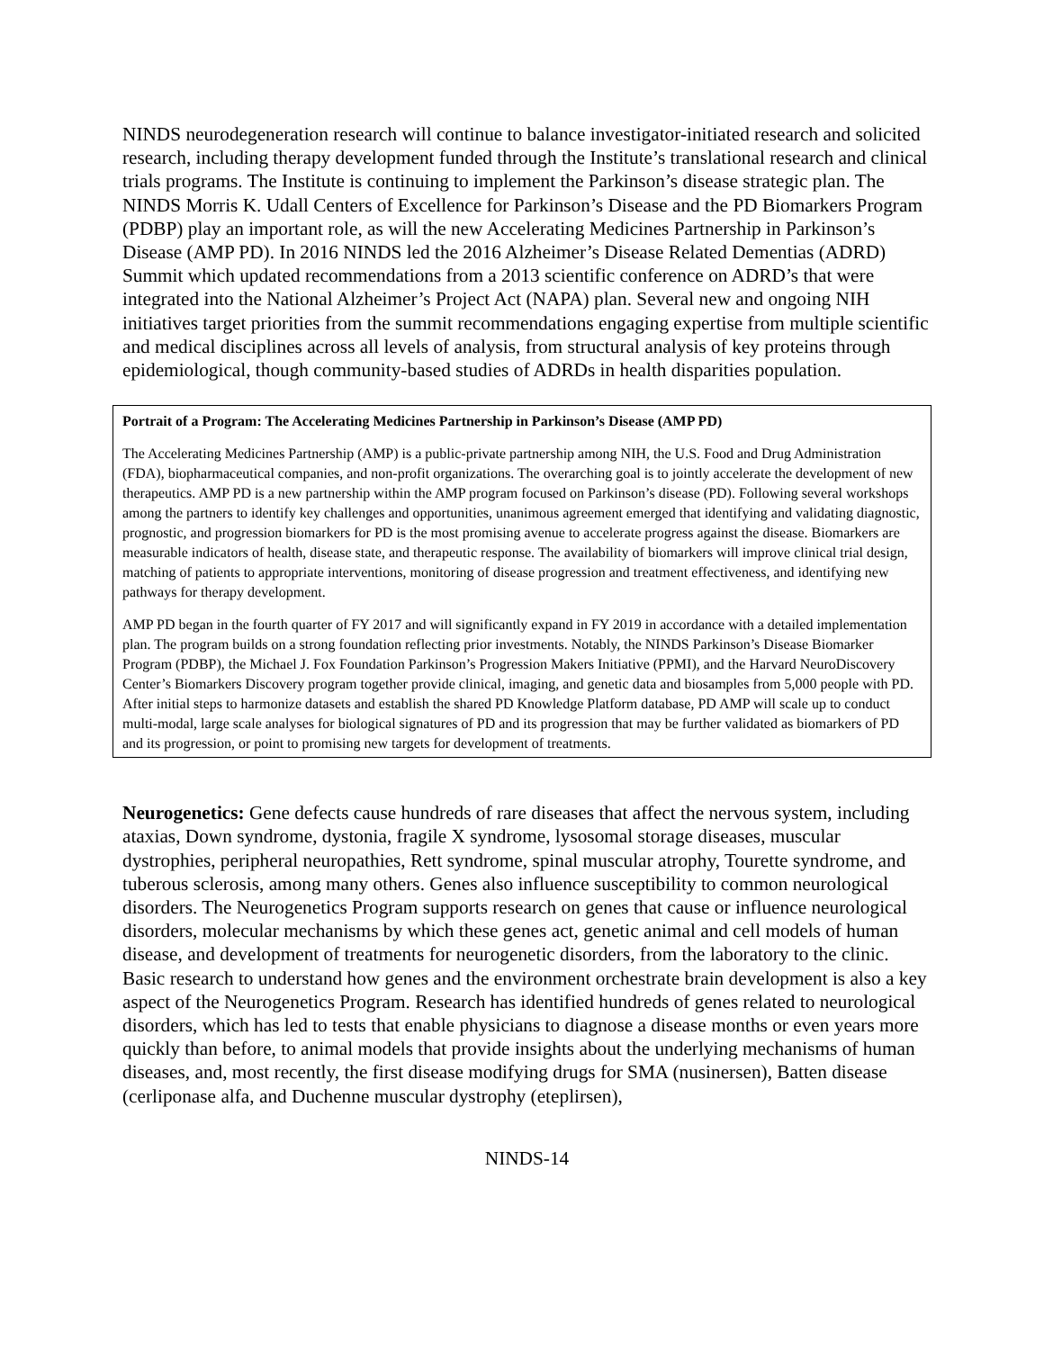NINDS neurodegeneration research will continue to balance investigator-initiated research and solicited research, including therapy development funded through the Institute’s translational research and clinical trials programs. The Institute is continuing to implement the Parkinson’s disease strategic plan. The NINDS Morris K. Udall Centers of Excellence for Parkinson’s Disease and the PD Biomarkers Program (PDBP) play an important role, as will the new Accelerating Medicines Partnership in Parkinson’s Disease (AMP PD). In 2016 NINDS led the 2016 Alzheimer’s Disease Related Dementias (ADRD) Summit which updated recommendations from a 2013 scientific conference on ADRD’s that were integrated into the National Alzheimer’s Project Act (NAPA) plan. Several new and ongoing NIH initiatives target priorities from the summit recommendations engaging expertise from multiple scientific and medical disciplines across all levels of analysis, from structural analysis of key proteins through epidemiological, though community-based studies of ADRDs in health disparities population.
Portrait of a Program: The Accelerating Medicines Partnership in Parkinson’s Disease (AMP PD)
The Accelerating Medicines Partnership (AMP) is a public-private partnership among NIH, the U.S. Food and Drug Administration (FDA), biopharmaceutical companies, and non-profit organizations. The overarching goal is to jointly accelerate the development of new therapeutics. AMP PD is a new partnership within the AMP program focused on Parkinson’s disease (PD). Following several workshops among the partners to identify key challenges and opportunities, unanimous agreement emerged that identifying and validating diagnostic, prognostic, and progression biomarkers for PD is the most promising avenue to accelerate progress against the disease. Biomarkers are measurable indicators of health, disease state, and therapeutic response. The availability of biomarkers will improve clinical trial design, matching of patients to appropriate interventions, monitoring of disease progression and treatment effectiveness, and identifying new pathways for therapy development.
AMP PD began in the fourth quarter of FY 2017 and will significantly expand in FY 2019 in accordance with a detailed implementation plan. The program builds on a strong foundation reflecting prior investments. Notably, the NINDS Parkinson’s Disease Biomarker Program (PDBP), the Michael J. Fox Foundation Parkinson’s Progression Makers Initiative (PPMI), and the Harvard NeuroDiscovery Center’s Biomarkers Discovery program together provide clinical, imaging, and genetic data and biosamples from 5,000 people with PD. After initial steps to harmonize datasets and establish the shared PD Knowledge Platform database, PD AMP will scale up to conduct multi-modal, large scale analyses for biological signatures of PD and its progression that may be further validated as biomarkers of PD and its progression, or point to promising new targets for development of treatments.
Neurogenetics: Gene defects cause hundreds of rare diseases that affect the nervous system, including ataxias, Down syndrome, dystonia, fragile X syndrome, lysosomal storage diseases, muscular dystrophies, peripheral neuropathies, Rett syndrome, spinal muscular atrophy, Tourette syndrome, and tuberous sclerosis, among many others. Genes also influence susceptibility to common neurological disorders. The Neurogenetics Program supports research on genes that cause or influence neurological disorders, molecular mechanisms by which these genes act, genetic animal and cell models of human disease, and development of treatments for neurogenetic disorders, from the laboratory to the clinic. Basic research to understand how genes and the environment orchestrate brain development is also a key aspect of the Neurogenetics Program. Research has identified hundreds of genes related to neurological disorders, which has led to tests that enable physicians to diagnose a disease months or even years more quickly than before, to animal models that provide insights about the underlying mechanisms of human diseases, and, most recently, the first disease modifying drugs for SMA (nusinersen), Batten disease (cerliponase alfa, and Duchenne muscular dystrophy (eteplirsen),
NINDS-14